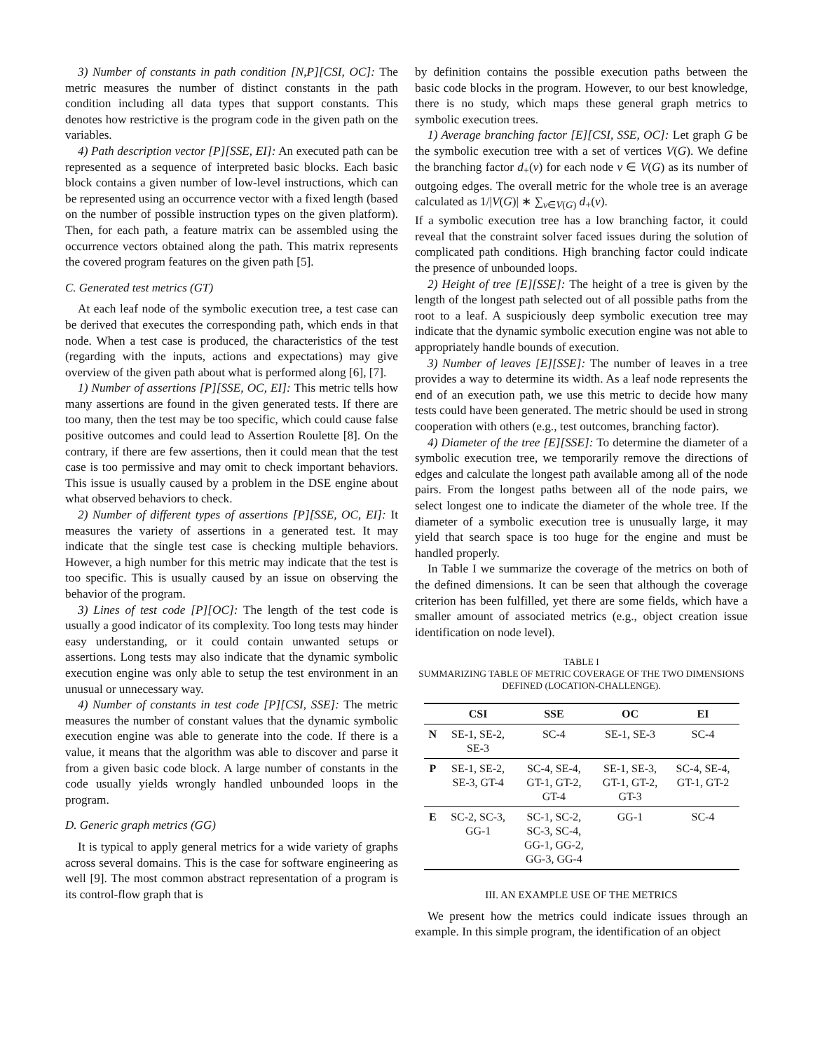3) Number of constants in path condition [N,P][CSI, OC]: The metric measures the number of distinct constants in the path condition including all data types that support constants. This denotes how restrictive is the program code in the given path on the variables.
4) Path description vector [P][SSE, EI]: An executed path can be represented as a sequence of interpreted basic blocks. Each basic block contains a given number of low-level instructions, which can be represented using an occurrence vector with a fixed length (based on the number of possible instruction types on the given platform). Then, for each path, a feature matrix can be assembled using the occurrence vectors obtained along the path. This matrix represents the covered program features on the given path [5].
C. Generated test metrics (GT)
At each leaf node of the symbolic execution tree, a test case can be derived that executes the corresponding path, which ends in that node. When a test case is produced, the characteristics of the test (regarding with the inputs, actions and expectations) may give overview of the given path about what is performed along [6], [7].
1) Number of assertions [P][SSE, OC, EI]: This metric tells how many assertions are found in the given generated tests. If there are too many, then the test may be too specific, which could cause false positive outcomes and could lead to Assertion Roulette [8]. On the contrary, if there are few assertions, then it could mean that the test case is too permissive and may omit to check important behaviors. This issue is usually caused by a problem in the DSE engine about what observed behaviors to check.
2) Number of different types of assertions [P][SSE, OC, EI]: It measures the variety of assertions in a generated test. It may indicate that the single test case is checking multiple behaviors. However, a high number for this metric may indicate that the test is too specific. This is usually caused by an issue on observing the behavior of the program.
3) Lines of test code [P][OC]: The length of the test code is usually a good indicator of its complexity. Too long tests may hinder easy understanding, or it could contain unwanted setups or assertions. Long tests may also indicate that the dynamic symbolic execution engine was only able to setup the test environment in an unusual or unnecessary way.
4) Number of constants in test code [P][CSI, SSE]: The metric measures the number of constant values that the dynamic symbolic execution engine was able to generate into the code. If there is a value, it means that the algorithm was able to discover and parse it from a given basic code block. A large number of constants in the code usually yields wrongly handled unbounded loops in the program.
D. Generic graph metrics (GG)
It is typical to apply general metrics for a wide variety of graphs across several domains. This is the case for software engineering as well [9]. The most common abstract representation of a program is its control-flow graph that is
by definition contains the possible execution paths between the basic code blocks in the program. However, to our best knowledge, there is no study, which maps these general graph metrics to symbolic execution trees.
1) Average branching factor [E][CSI, SSE, OC]: Let graph G be the symbolic execution tree with a set of vertices V(G). We define the branching factor d<sub>+</sub>(v) for each node v ∈ V(G) as its number of outgoing edges. The overall metric for the whole tree is an average calculated as 1/|V(G)| ∗ ∑<sub>v∈V(G)</sub> d<sub>+</sub>(v).
If a symbolic execution tree has a low branching factor, it could reveal that the constraint solver faced issues during the solution of complicated path conditions. High branching factor could indicate the presence of unbounded loops.
2) Height of tree [E][SSE]: The height of a tree is given by the length of the longest path selected out of all possible paths from the root to a leaf. A suspiciously deep symbolic execution tree may indicate that the dynamic symbolic execution engine was not able to appropriately handle bounds of execution.
3) Number of leaves [E][SSE]: The number of leaves in a tree provides a way to determine its width. As a leaf node represents the end of an execution path, we use this metric to decide how many tests could have been generated. The metric should be used in strong cooperation with others (e.g., test outcomes, branching factor).
4) Diameter of the tree [E][SSE]: To determine the diameter of a symbolic execution tree, we temporarily remove the directions of edges and calculate the longest path available among all of the node pairs. From the longest paths between all of the node pairs, we select longest one to indicate the diameter of the whole tree. If the diameter of a symbolic execution tree is unusually large, it may yield that search space is too huge for the engine and must be handled properly.
In Table I we summarize the coverage of the metrics on both of the defined dimensions. It can be seen that although the coverage criterion has been fulfilled, yet there are some fields, which have a smaller amount of associated metrics (e.g., object creation issue identification on node level).
TABLE I
SUMMARIZING TABLE OF METRIC COVERAGE OF THE TWO DIMENSIONS DEFINED (LOCATION-CHALLENGE).
| | CSI | SSE | OC | EI |
| --- | --- | --- | --- | --- |
| N | SE-1, SE-2, SE-3 | SC-4 | SE-1, SE-3 | SC-4 |
| P | SE-1, SE-2, SE-3, GT-4 | SC-4, SE-4, GT-1, GT-2, GT-4 | SE-1, SE-3, GT-1, GT-2, GT-3 | SC-4, SE-4, GT-1, GT-2 |
| E | SC-2, SC-3, GG-1 | SC-1, SC-2, SC-3, SC-4, GG-1, GG-2, GG-3, GG-4 | GG-1 | SC-4 |
III. AN EXAMPLE USE OF THE METRICS
We present how the metrics could indicate issues through an example. In this simple program, the identification of an object